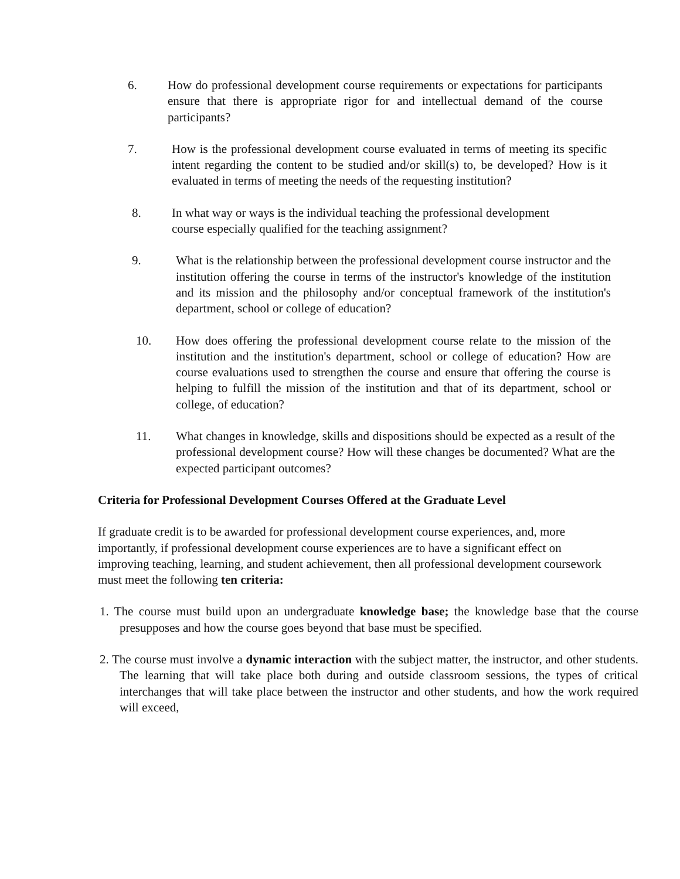6. How do professional development course requirements or expectations for participants ensure that there is appropriate rigor for and intellectual demand of the course participants?
7. How is the professional development course evaluated in terms of meeting its specific intent regarding the content to be studied and/or skill(s) to, be developed? How is it evaluated in terms of meeting the needs of the requesting institution?
8. In what way or ways is the individual teaching the professional development course especially qualified for the teaching assignment?
9. What is the relationship between the professional development course instructor and the institution offering the course in terms of the instructor's knowledge of the institution and its mission and the philosophy and/or conceptual framework of the institution's department, school or college of education?
10. How does offering the professional development course relate to the mission of the institution and the institution's department, school or college of education? How are course evaluations used to strengthen the course and ensure that offering the course is helping to fulfill the mission of the institution and that of its department, school or college, of education?
11. What changes in knowledge, skills and dispositions should be expected as a result of the professional development course? How will these changes be documented? What are the expected participant outcomes?
Criteria for Professional Development Courses Offered at the Graduate Level
If graduate credit is to be awarded for professional development course experiences, and, more importantly, if professional development course experiences are to have a significant effect on improving teaching, learning, and student achievement, then all professional development coursework must meet the following ten criteria:
1. The course must build upon an undergraduate knowledge base; the knowledge base that the course presupposes and how the course goes beyond that base must be specified.
2. The course must involve a dynamic interaction with the subject matter, the instructor, and other students. The learning that will take place both during and outside classroom sessions, the types of critical interchanges that will take place between the instructor and other students, and how the work required will exceed,